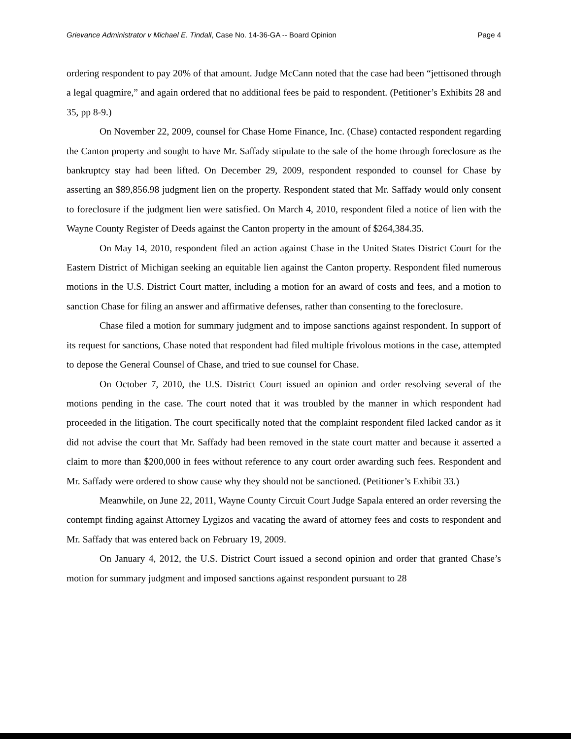Grievance Administrator v Michael E. Tindall, Case No. 14-36-GA -- Board Opinion Page 4
ordering respondent to pay 20% of that amount. Judge McCann noted that the case had been “jettisoned through a legal quagmire,” and again ordered that no additional fees be paid to respondent. (Petitioner’s Exhibits 28 and 35, pp 8-9.)
On November 22, 2009, counsel for Chase Home Finance, Inc. (Chase) contacted respondent regarding the Canton property and sought to have Mr. Saffady stipulate to the sale of the home through foreclosure as the bankruptcy stay had been lifted. On December 29, 2009, respondent responded to counsel for Chase by asserting an $89,856.98 judgment lien on the property. Respondent stated that Mr. Saffady would only consent to foreclosure if the judgment lien were satisfied. On March 4, 2010, respondent filed a notice of lien with the Wayne County Register of Deeds against the Canton property in the amount of $264,384.35.
On May 14, 2010, respondent filed an action against Chase in the United States District Court for the Eastern District of Michigan seeking an equitable lien against the Canton property. Respondent filed numerous motions in the U.S. District Court matter, including a motion for an award of costs and fees, and a motion to sanction Chase for filing an answer and affirmative defenses, rather than consenting to the foreclosure.
Chase filed a motion for summary judgment and to impose sanctions against respondent. In support of its request for sanctions, Chase noted that respondent had filed multiple frivolous motions in the case, attempted to depose the General Counsel of Chase, and tried to sue counsel for Chase.
On October 7, 2010, the U.S. District Court issued an opinion and order resolving several of the motions pending in the case. The court noted that it was troubled by the manner in which respondent had proceeded in the litigation. The court specifically noted that the complaint respondent filed lacked candor as it did not advise the court that Mr. Saffady had been removed in the state court matter and because it asserted a claim to more than $200,000 in fees without reference to any court order awarding such fees. Respondent and Mr. Saffady were ordered to show cause why they should not be sanctioned. (Petitioner’s Exhibit 33.)
Meanwhile, on June 22, 2011, Wayne County Circuit Court Judge Sapala entered an order reversing the contempt finding against Attorney Lygizos and vacating the award of attorney fees and costs to respondent and Mr. Saffady that was entered back on February 19, 2009.
On January 4, 2012, the U.S. District Court issued a second opinion and order that granted Chase’s motion for summary judgment and imposed sanctions against respondent pursuant to 28